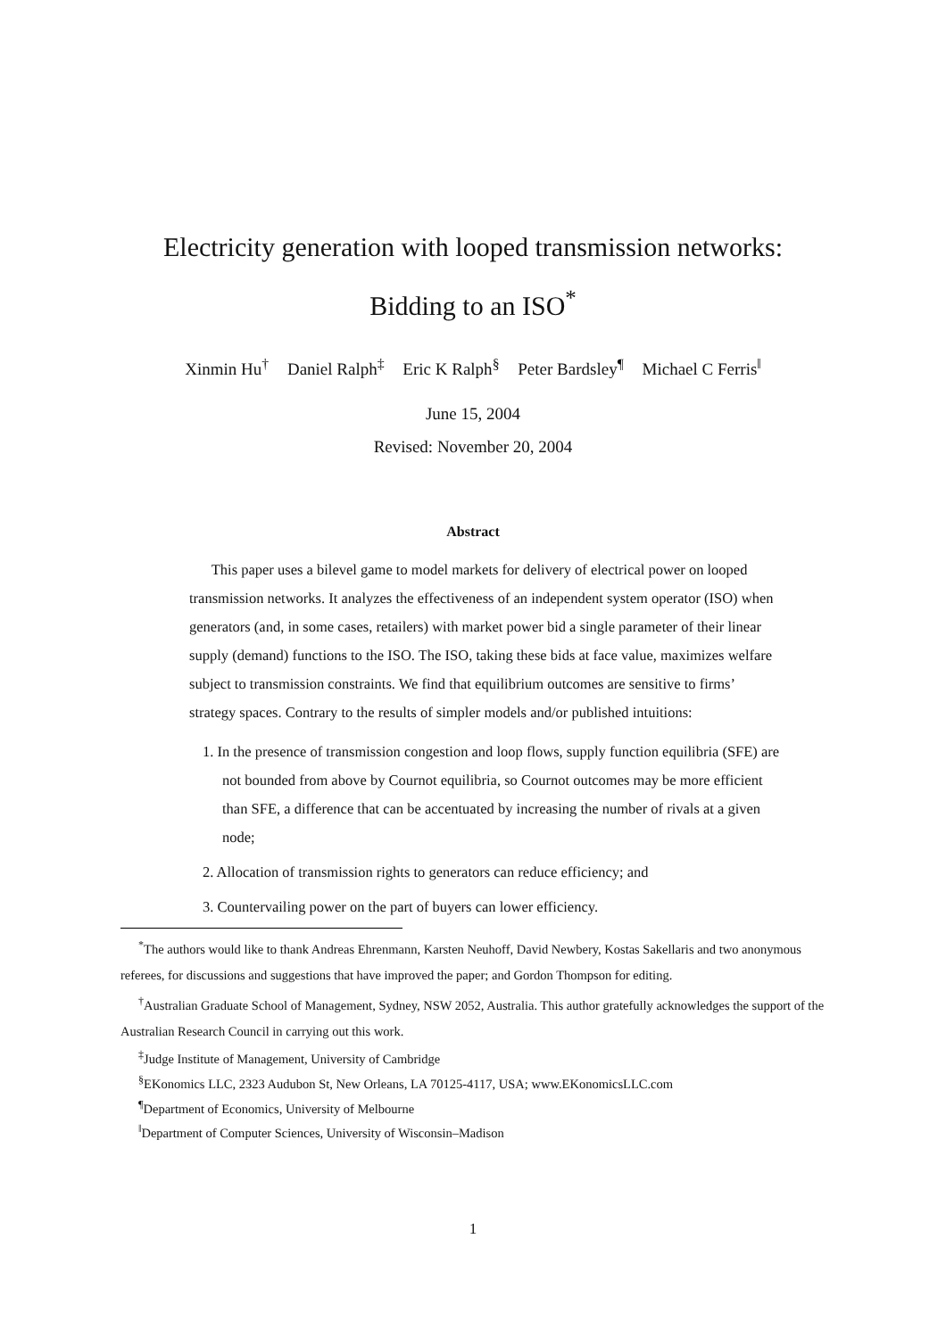Electricity generation with looped transmission networks:
Bidding to an ISO<sup>*</sup>
Xinmin Hu<sup>†</sup> Daniel Ralph<sup>‡</sup> Eric K Ralph<sup>§</sup> Peter Bardsley<sup>¶</sup> Michael C Ferris<sup>‖</sup>
June 15, 2004
Revised: November 20, 2004
Abstract
This paper uses a bilevel game to model markets for delivery of electrical power on looped transmission networks. It analyzes the effectiveness of an independent system operator (ISO) when generators (and, in some cases, retailers) with market power bid a single parameter of their linear supply (demand) functions to the ISO. The ISO, taking these bids at face value, maximizes welfare subject to transmission constraints. We find that equilibrium outcomes are sensitive to firms’ strategy spaces. Contrary to the results of simpler models and/or published intuitions:
1. In the presence of transmission congestion and loop flows, supply function equilibria (SFE) are not bounded from above by Cournot equilibria, so Cournot outcomes may be more efficient than SFE, a difference that can be accentuated by increasing the number of rivals at a given node;
2. Allocation of transmission rights to generators can reduce efficiency; and
3. Countervailing power on the part of buyers can lower efficiency.
<sup>*</sup> The authors would like to thank Andreas Ehrenmann, Karsten Neuhoff, David Newbery, Kostas Sakellaris and two anonymous referees, for discussions and suggestions that have improved the paper; and Gordon Thompson for editing.
<sup>†</sup> Australian Graduate School of Management, Sydney, NSW 2052, Australia. This author gratefully acknowledges the support of the Australian Research Council in carrying out this work.
<sup>‡</sup> Judge Institute of Management, University of Cambridge
<sup>§</sup> EKonomics LLC, 2323 Audubon St, New Orleans, LA 70125-4117, USA; www.EKonomicsLLC.com
<sup>¶</sup> Department of Economics, University of Melbourne
<sup>‖</sup> Department of Computer Sciences, University of Wisconsin–Madison
1